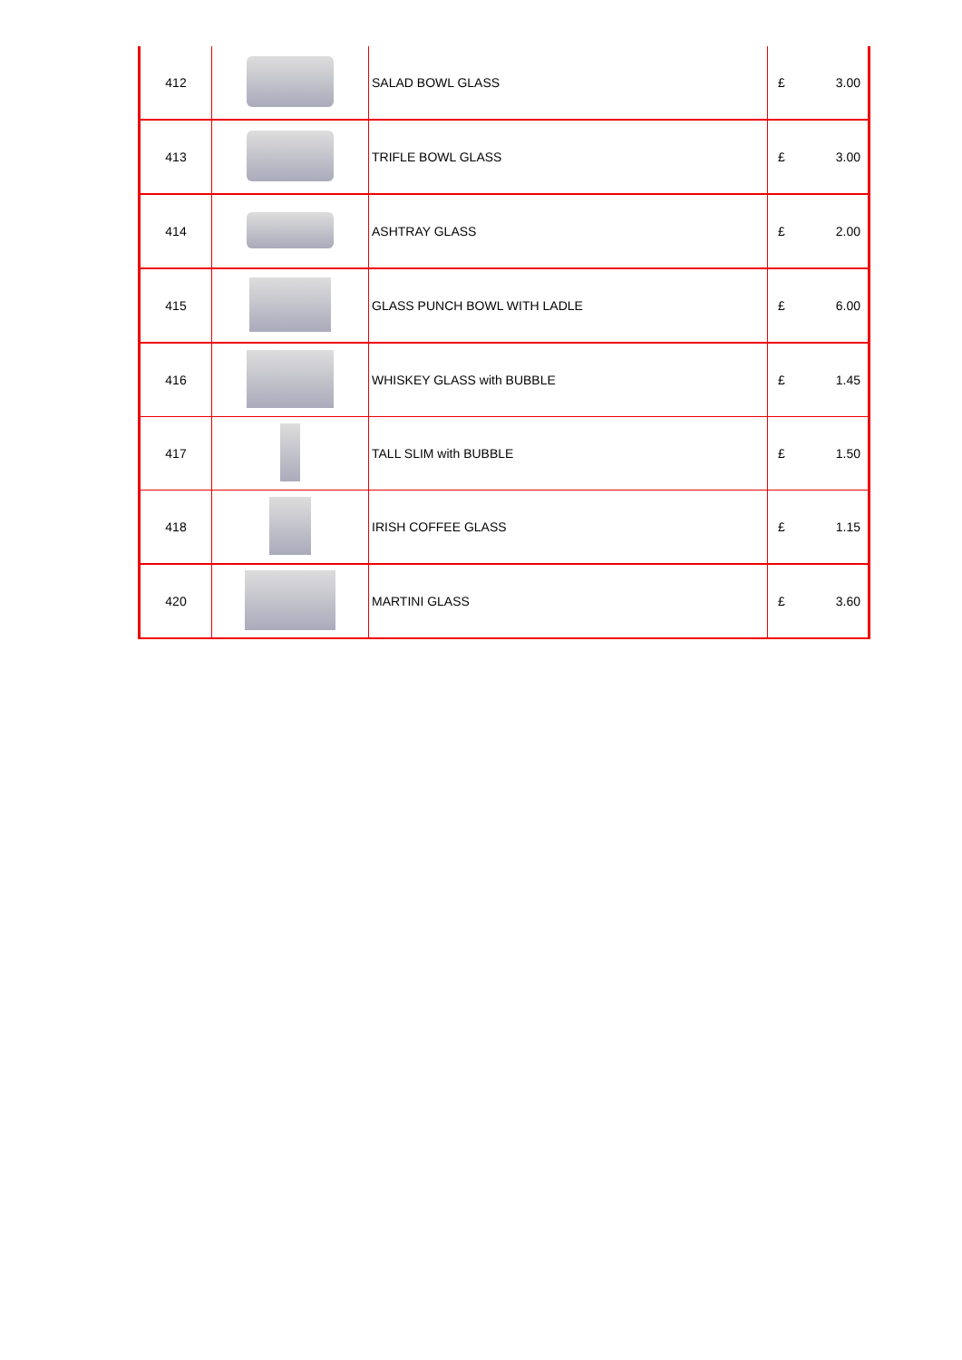| 412 | | SALAD BOWL GLASS | £ | 3.00 |
| 413 | | TRIFLE BOWL GLASS | £ | 3.00 |
| 414 | | ASHTRAY GLASS | £ | 2.00 |
| 415 | | GLASS PUNCH BOWL WITH LADLE | £ | 6.00 |
| 416 | | WHISKEY GLASS with BUBBLE | £ | 1.45 |
| 417 | | TALL SLIM with BUBBLE | £ | 1.50 |
| 418 | | IRISH COFFEE GLASS | £ | 1.15 |
| 420 | | MARTINI GLASS | £ | 3.60 |